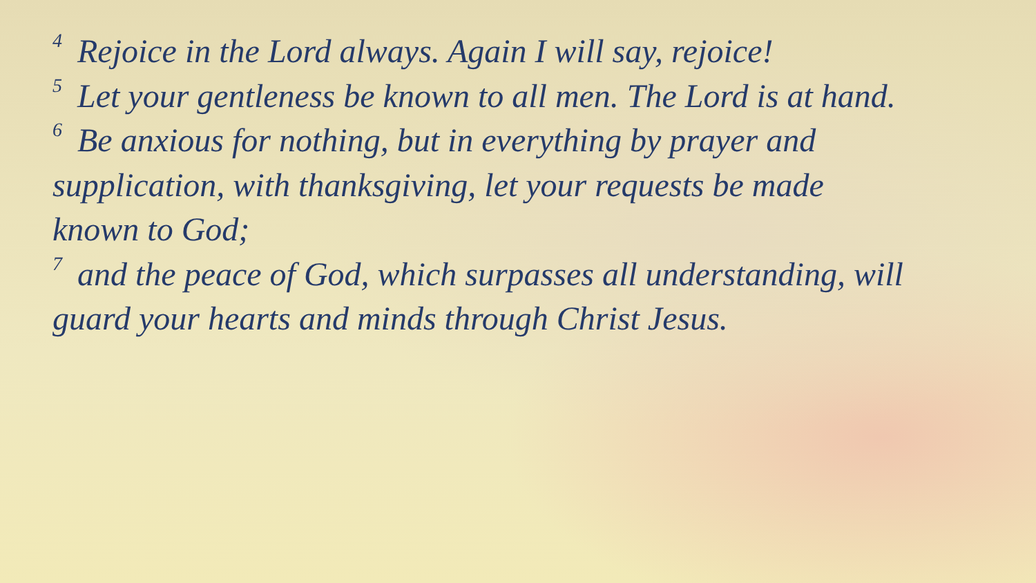<sup>4</sup> Rejoice in the Lord always. Again I will say, rejoice!
<sup>5</sup> Let your gentleness be known to all men. The Lord is at hand.
<sup>6</sup> Be anxious for nothing, but in everything by prayer and supplication, with thanksgiving, let your requests be made known to God;
<sup>7</sup> and the peace of God, which surpasses all understanding, will guard your hearts and minds through Christ Jesus.